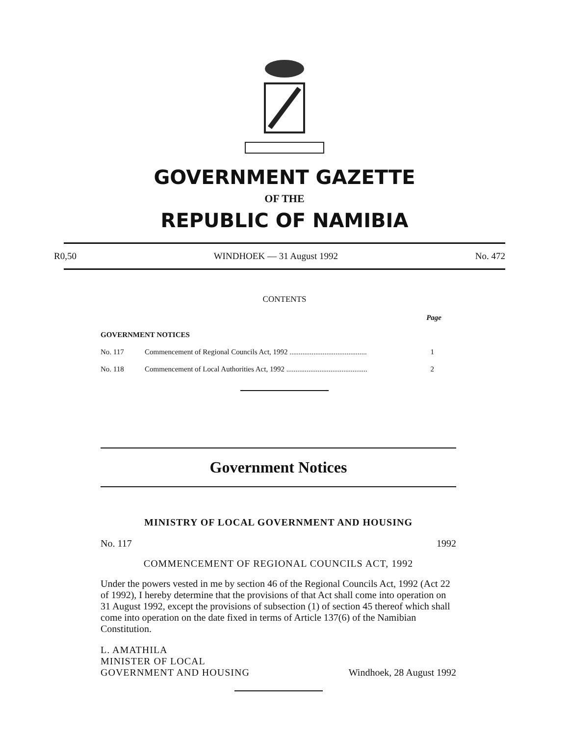GOVERNMENT GAZETTE
OF THE
REPUBLIC OF NAMIBIA
R0,50 WINDHOEK — 31 August 1992 No. 472
CONTENTS
| | | Page |
| GOVERNMENT NOTICES | | |
| No. 117 | Commencement of Regional Councils Act, 1992 .......................................... | 1 |
| No. 118 | Commencement of Local Authorities Act, 1992 ............................................ | 2 |
Government Notices
MINISTRY OF LOCAL GOVERNMENT AND HOUSING
No. 117 1992
COMMENCEMENT OF REGIONAL COUNCILS ACT, 1992
Under the powers vested in me by section 46 of the Regional Councils Act, 1992 (Act 22 of 1992), I hereby determine that the provisions of that Act shall come into operation on 31 August 1992, except the provisions of subsection (1) of section 45 thereof which shall come into operation on the date fixed in terms of Article 137(6) of the Namibian Constitution.
L. AMATHILA
MINISTER OF LOCAL
GOVERNMENT AND HOUSING Windhoek, 28 August 1992